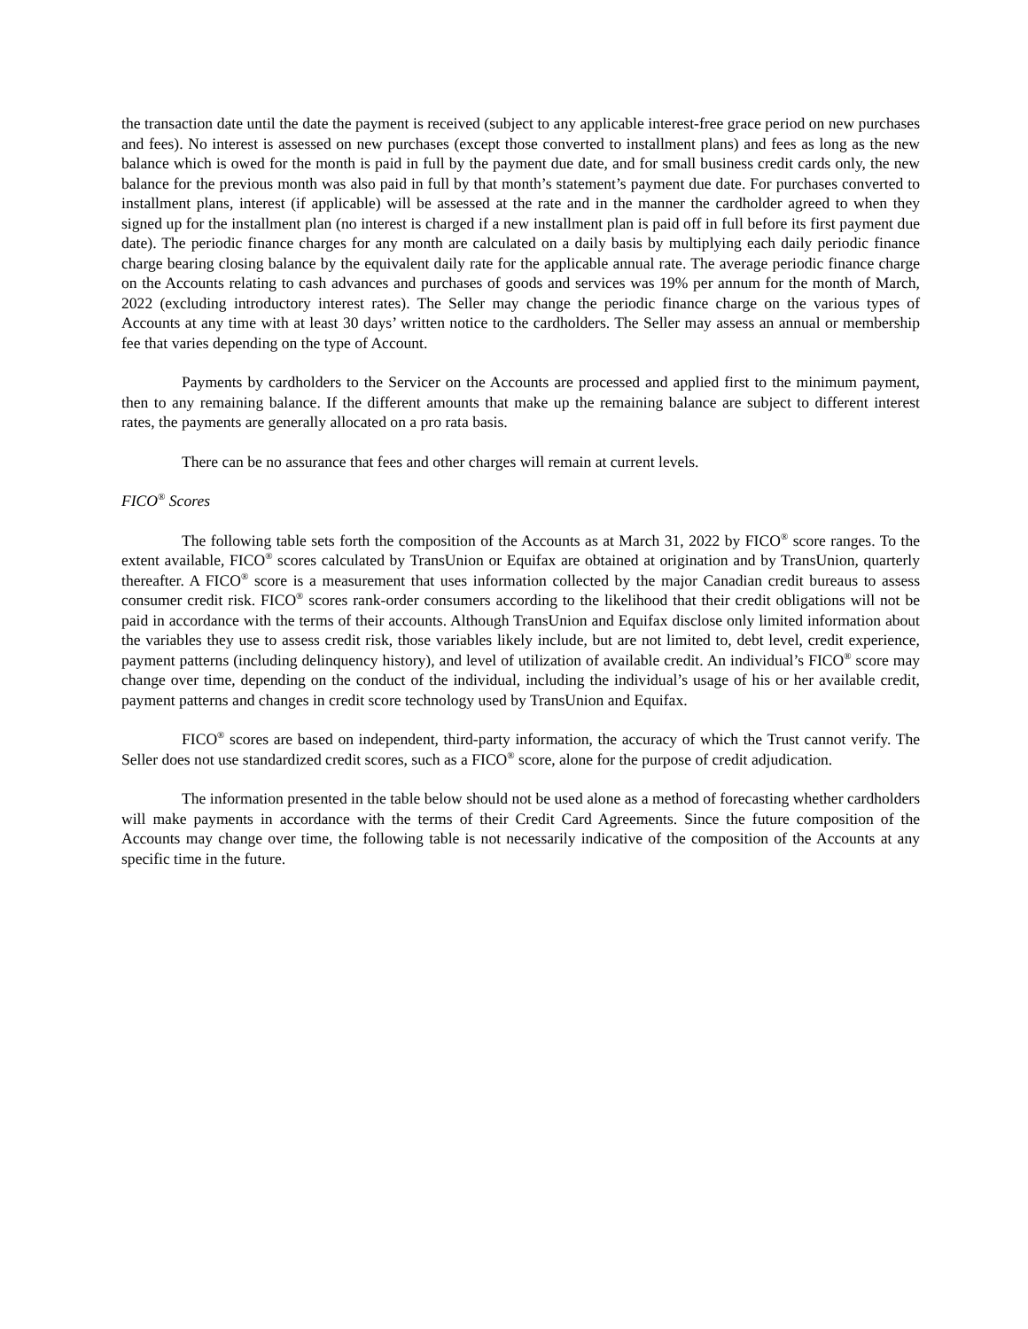the transaction date until the date the payment is received (subject to any applicable interest-free grace period on new purchases and fees). No interest is assessed on new purchases (except those converted to installment plans) and fees as long as the new balance which is owed for the month is paid in full by the payment due date, and for small business credit cards only, the new balance for the previous month was also paid in full by that month’s statement’s payment due date. For purchases converted to installment plans, interest (if applicable) will be assessed at the rate and in the manner the cardholder agreed to when they signed up for the installment plan (no interest is charged if a new installment plan is paid off in full before its first payment due date). The periodic finance charges for any month are calculated on a daily basis by multiplying each daily periodic finance charge bearing closing balance by the equivalent daily rate for the applicable annual rate. The average periodic finance charge on the Accounts relating to cash advances and purchases of goods and services was 19% per annum for the month of March, 2022 (excluding introductory interest rates). The Seller may change the periodic finance charge on the various types of Accounts at any time with at least 30 days’ written notice to the cardholders. The Seller may assess an annual or membership fee that varies depending on the type of Account.
Payments by cardholders to the Servicer on the Accounts are processed and applied first to the minimum payment, then to any remaining balance. If the different amounts that make up the remaining balance are subject to different interest rates, the payments are generally allocated on a pro rata basis.
There can be no assurance that fees and other charges will remain at current levels.
FICO<sup>®</sup> Scores
The following table sets forth the composition of the Accounts as at March 31, 2022 by FICO<sup>®</sup> score ranges. To the extent available, FICO<sup>®</sup> scores calculated by TransUnion or Equifax are obtained at origination and by TransUnion, quarterly thereafter. A FICO<sup>®</sup> score is a measurement that uses information collected by the major Canadian credit bureaus to assess consumer credit risk. FICO<sup>®</sup> scores rank-order consumers according to the likelihood that their credit obligations will not be paid in accordance with the terms of their accounts. Although TransUnion and Equifax disclose only limited information about the variables they use to assess credit risk, those variables likely include, but are not limited to, debt level, credit experience, payment patterns (including delinquency history), and level of utilization of available credit. An individual’s FICO<sup>®</sup> score may change over time, depending on the conduct of the individual, including the individual’s usage of his or her available credit, payment patterns and changes in credit score technology used by TransUnion and Equifax.
FICO<sup>®</sup> scores are based on independent, third-party information, the accuracy of which the Trust cannot verify. The Seller does not use standardized credit scores, such as a FICO<sup>®</sup> score, alone for the purpose of credit adjudication.
The information presented in the table below should not be used alone as a method of forecasting whether cardholders will make payments in accordance with the terms of their Credit Card Agreements. Since the future composition of the Accounts may change over time, the following table is not necessarily indicative of the composition of the Accounts at any specific time in the future.